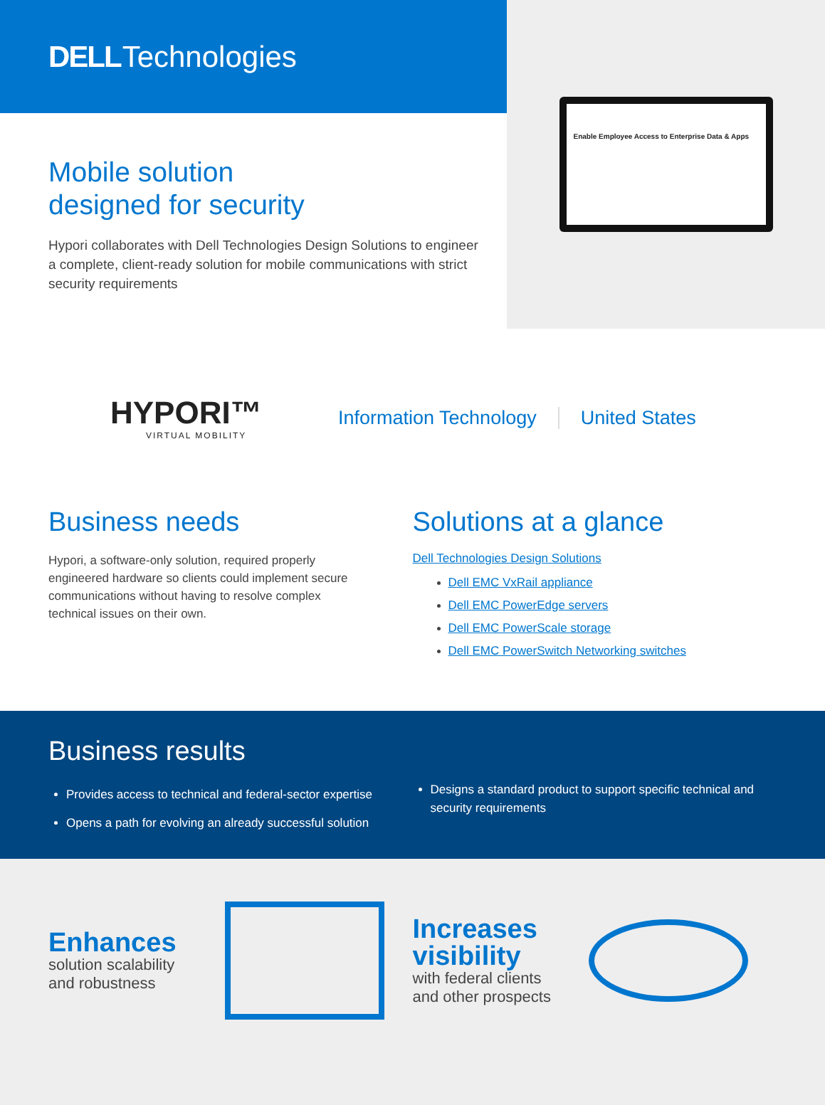DELL Technologies
Mobile solution
designed for security
Hypori collaborates with Dell Technologies Design Solutions to engineer a complete, client-ready solution for mobile communications with strict security requirements
Enable Employee Access to Enterprise Data & Apps
HYPORI™
VIRTUAL MOBILITY
Information Technology United States
Business needs
Hypori, a software-only solution, required properly engineered hardware so clients could implement secure communications without having to resolve complex technical issues on their own.
Solutions at a glance
Dell Technologies Design Solutions
Dell EMC VxRail appliance
Dell EMC PowerEdge servers
Dell EMC PowerScale storage
Dell EMC PowerSwitch Networking switches
Business results
Provides access to technical and federal-sector expertise
Opens a path for evolving an already successful solution
Designs a standard product to support specific technical and security requirements
Enhances
solution scalability
and robustness
Increases visibility
with federal clients
and other prospects